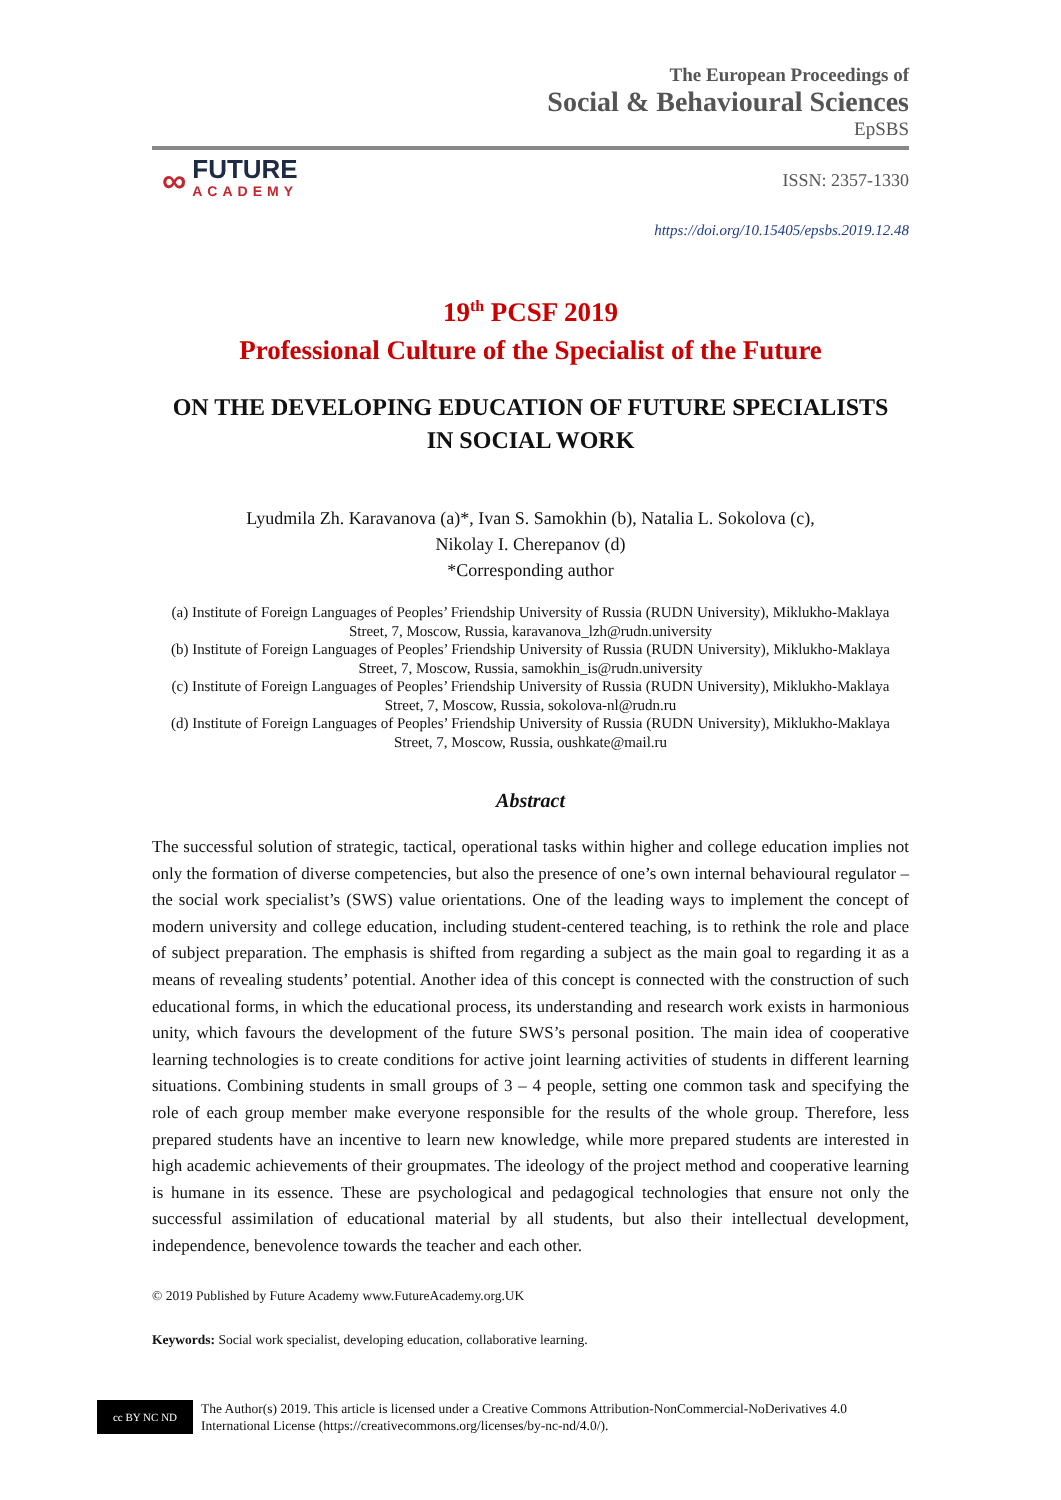The European Proceedings of
Social & Behavioural Sciences
EpSBS
∞
FUTURE
ACADEMY
ISSN: 2357-1330
https://doi.org/10.15405/epsbs.2019.12.48
19<sup>th</sup> PCSF 2019
Professional Culture of the Specialist of the Future
ON THE DEVELOPING EDUCATION OF FUTURE SPECIALISTS
IN SOCIAL WORK
Lyudmila Zh. Karavanova (a)*, Ivan S. Samokhin (b), Natalia L. Sokolova (c),
Nikolay I. Cherepanov (d)
*Corresponding author
(a) Institute of Foreign Languages of Peoples’ Friendship University of Russia (RUDN University), Miklukho-Maklaya Street, 7, Moscow, Russia, karavanova_lzh@rudn.university
(b) Institute of Foreign Languages of Peoples’ Friendship University of Russia (RUDN University), Miklukho-Maklaya Street, 7, Moscow, Russia, samokhin_is@rudn.university
(c) Institute of Foreign Languages of Peoples’ Friendship University of Russia (RUDN University), Miklukho-Maklaya Street, 7, Moscow, Russia, sokolova-nl@rudn.ru
(d) Institute of Foreign Languages of Peoples’ Friendship University of Russia (RUDN University), Miklukho-Maklaya Street, 7, Moscow, Russia, oushkate@mail.ru
Abstract
The successful solution of strategic, tactical, operational tasks within higher and college education implies not only the formation of diverse competencies, but also the presence of one’s own internal behavioural regulator – the social work specialist’s (SWS) value orientations. One of the leading ways to implement the concept of modern university and college education, including student-centered teaching, is to rethink the role and place of subject preparation. The emphasis is shifted from regarding a subject as the main goal to regarding it as a means of revealing students’ potential. Another idea of this concept is connected with the construction of such educational forms, in which the educational process, its understanding and research work exists in harmonious unity, which favours the development of the future SWS’s personal position. The main idea of cooperative learning technologies is to create conditions for active joint learning activities of students in different learning situations. Combining students in small groups of 3 – 4 people, setting one common task and specifying the role of each group member make everyone responsible for the results of the whole group. Therefore, less prepared students have an incentive to learn new knowledge, while more prepared students are interested in high academic achievements of their groupmates. The ideology of the project method and cooperative learning is humane in its essence. These are psychological and pedagogical technologies that ensure not only the successful assimilation of educational material by all students, but also their intellectual development, independence, benevolence towards the teacher and each other.
© 2019 Published by Future Academy www.FutureAcademy.org.UK
Keywords: Social work specialist, developing education, collaborative learning.
cc BY NC ND
The Author(s) 2019. This article is licensed under a Creative Commons Attribution-NonCommercial-NoDerivatives 4.0 International License (https://creativecommons.org/licenses/by-nc-nd/4.0/).